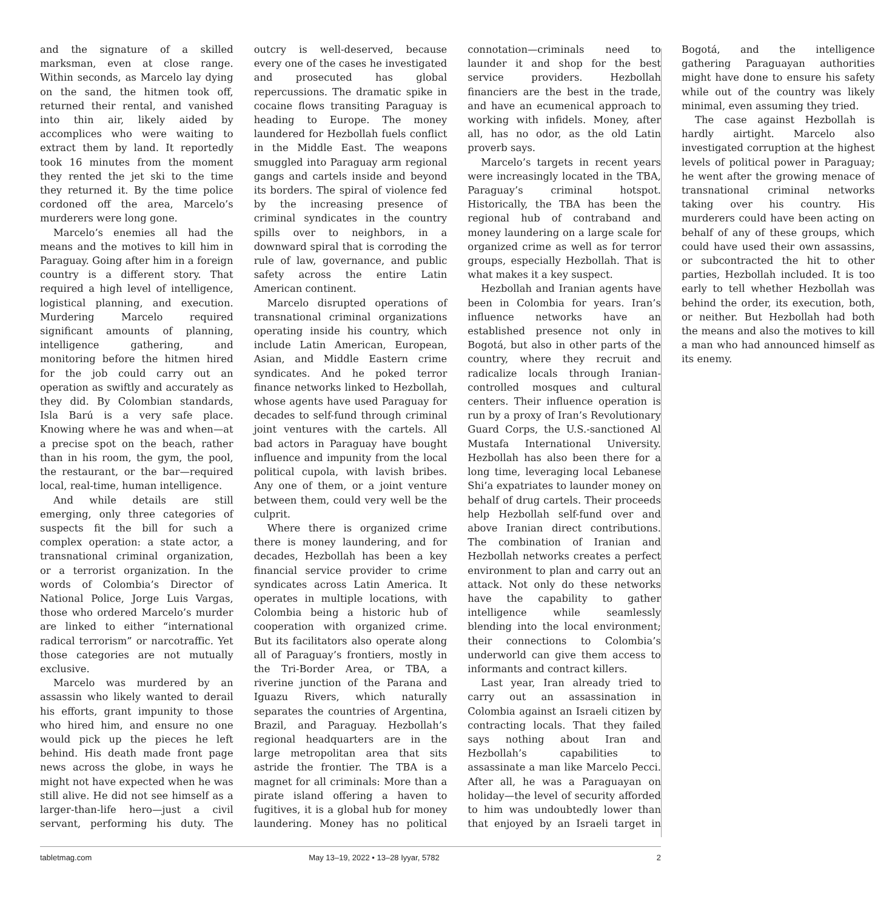and the signature of a skilled marksman, even at close range. Within seconds, as Marcelo lay dying on the sand, the hitmen took off, returned their rental, and vanished into thin air, likely aided by accomplices who were waiting to extract them by land. It reportedly took 16 minutes from the moment they rented the jet ski to the time they returned it. By the time police cordoned off the area, Marcelo’s murderers were long gone.
Marcelo’s enemies all had the means and the motives to kill him in Paraguay. Going after him in a foreign country is a different story. That required a high level of intelligence, logistical planning, and execution. Murdering Marcelo required significant amounts of planning, intelligence gathering, and monitoring before the hitmen hired for the job could carry out an operation as swiftly and accurately as they did. By Colombian standards, Isla Barú is a very safe place. Knowing where he was and when—at a precise spot on the beach, rather than in his room, the gym, the pool, the restaurant, or the bar—required local, real-time, human intelligence.
And while details are still emerging, only three categories of suspects fit the bill for such a complex operation: a state actor, a transnational criminal organization, or a terrorist organization. In the words of Colombia’s Director of National Police, Jorge Luis Vargas, those who ordered Marcelo’s murder are linked to either “international radical terrorism” or narcotraffic. Yet those categories are not mutually exclusive.
Marcelo was murdered by an assassin who likely wanted to derail his efforts, grant impunity to those who hired him, and ensure no one would pick up the pieces he left behind. His death made front page news across the globe, in ways he might not have expected when he was still alive. He did not see himself as a larger-than-life hero—just a civil servant, performing his duty. The outcry is well-deserved, because every one of the cases he investigated and prosecuted has global repercussions. The dramatic spike in cocaine flows transiting Paraguay is heading to Europe. The money laundered for Hezbollah fuels conflict in the Middle East. The weapons smuggled into Paraguay arm regional gangs and cartels inside and beyond its borders. The spiral of violence fed by the increasing presence of criminal syndicates in the country spills over to neighbors, in a downward spiral that is corroding the rule of law, governance, and public safety across the entire Latin American continent.
Marcelo disrupted operations of transnational criminal organizations operating inside his country, which include Latin American, European, Asian, and Middle Eastern crime syndicates. And he poked terror finance networks linked to Hezbollah, whose agents have used Paraguay for decades to self-fund through criminal joint ventures with the cartels. All bad actors in Paraguay have bought influence and impunity from the local political cupola, with lavish bribes. Any one of them, or a joint venture between them, could very well be the culprit.
Where there is organized crime there is money laundering, and for decades, Hezbollah has been a key financial service provider to crime syndicates across Latin America. It operates in multiple locations, with Colombia being a historic hub of cooperation with organized crime. But its facilitators also operate along all of Paraguay’s frontiers, mostly in the Tri-Border Area, or TBA, a riverine junction of the Parana and Iguazu Rivers, which naturally separates the countries of Argentina, Brazil, and Paraguay. Hezbollah’s regional headquarters are in the large metropolitan area that sits astride the frontier. The TBA is a magnet for all criminals: More than a pirate island offering a haven to fugitives, it is a global hub for money laundering. Money has no political connotation—criminals need to launder it and shop for the best service providers. Hezbollah financiers are the best in the trade, and have an ecumenical approach to working with infidels. Money, after all, has no odor, as the old Latin proverb says.
Marcelo’s targets in recent years were increasingly located in the TBA, Paraguay’s criminal hotspot. Historically, the TBA has been the regional hub of contraband and money laundering on a large scale for organized crime as well as for terror groups, especially Hezbollah. That is what makes it a key suspect.
Hezbollah and Iranian agents have been in Colombia for years. Iran’s influence networks have an established presence not only in Bogotá, but also in other parts of the country, where they recruit and radicalize locals through Iranian-controlled mosques and cultural centers. Their influence operation is run by a proxy of Iran’s Revolutionary Guard Corps, the U.S.-sanctioned Al Mustafa International University. Hezbollah has also been there for a long time, leveraging local Lebanese Shi’a expatriates to launder money on behalf of drug cartels. Their proceeds help Hezbollah self-fund over and above Iranian direct contributions. The combination of Iranian and Hezbollah networks creates a perfect environment to plan and carry out an attack. Not only do these networks have the capability to gather intelligence while seamlessly blending into the local environment; their connections to Colombia’s underworld can give them access to informants and contract killers.
Last year, Iran already tried to carry out an assassination in Colombia against an Israeli citizen by contracting locals. That they failed says nothing about Iran and Hezbollah’s capabilities to assassinate a man like Marcelo Pecci. After all, he was a Paraguayan on holiday—the level of security afforded to him was undoubtedly lower than that enjoyed by an Israeli target in Bogotá, and the intelligence gathering Paraguayan authorities might have done to ensure his safety while out of the country was likely minimal, even assuming they tried.
The case against Hezbollah is hardly airtight. Marcelo also investigated corruption at the highest levels of political power in Paraguay; he went after the growing menace of transnational criminal networks taking over his country. His murderers could have been acting on behalf of any of these groups, which could have used their own assassins, or subcontracted the hit to other parties, Hezbollah included. It is too early to tell whether Hezbollah was behind the order, its execution, both, or neither. But Hezbollah had both the means and also the motives to kill a man who had announced himself as its enemy.
tabletmag.com May 13–19, 2022 • 13–28 Iyyar, 5782 2